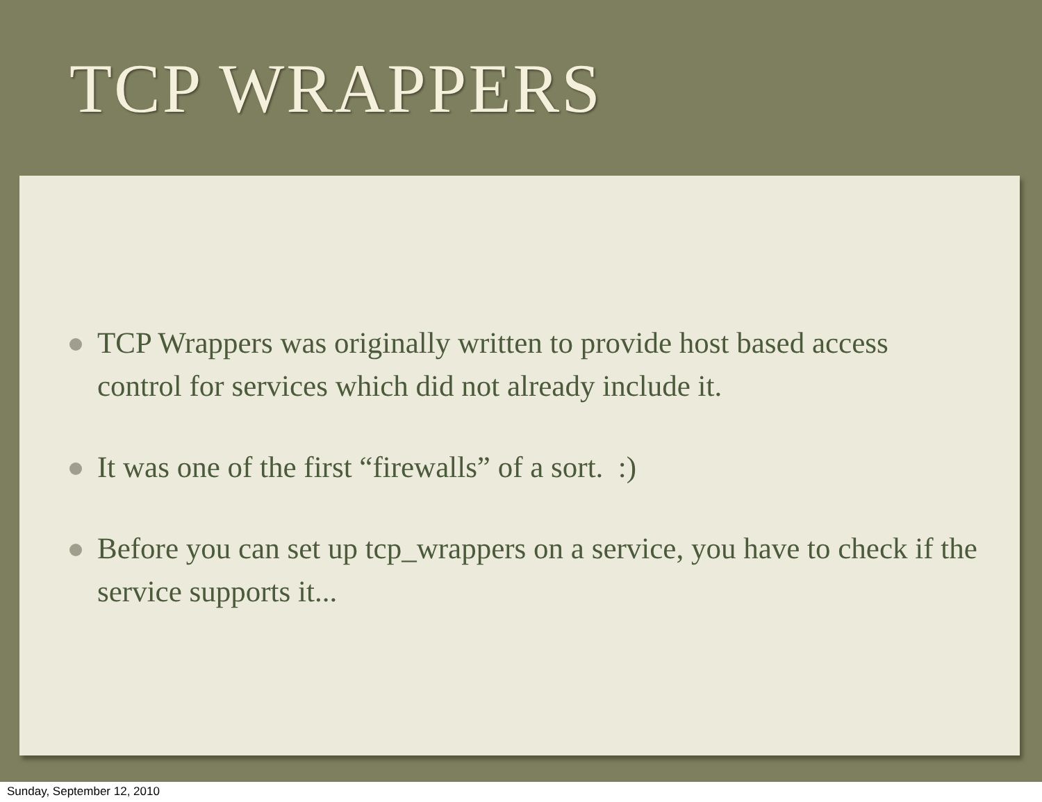TCP WRAPPERS
TCP Wrappers was originally written to provide host based access control for services which did not already include it.
It was one of the first “firewalls” of a sort. :)
Before you can set up tcp_wrappers on a service, you have to check if the service supports it...
Sunday, September 12, 2010